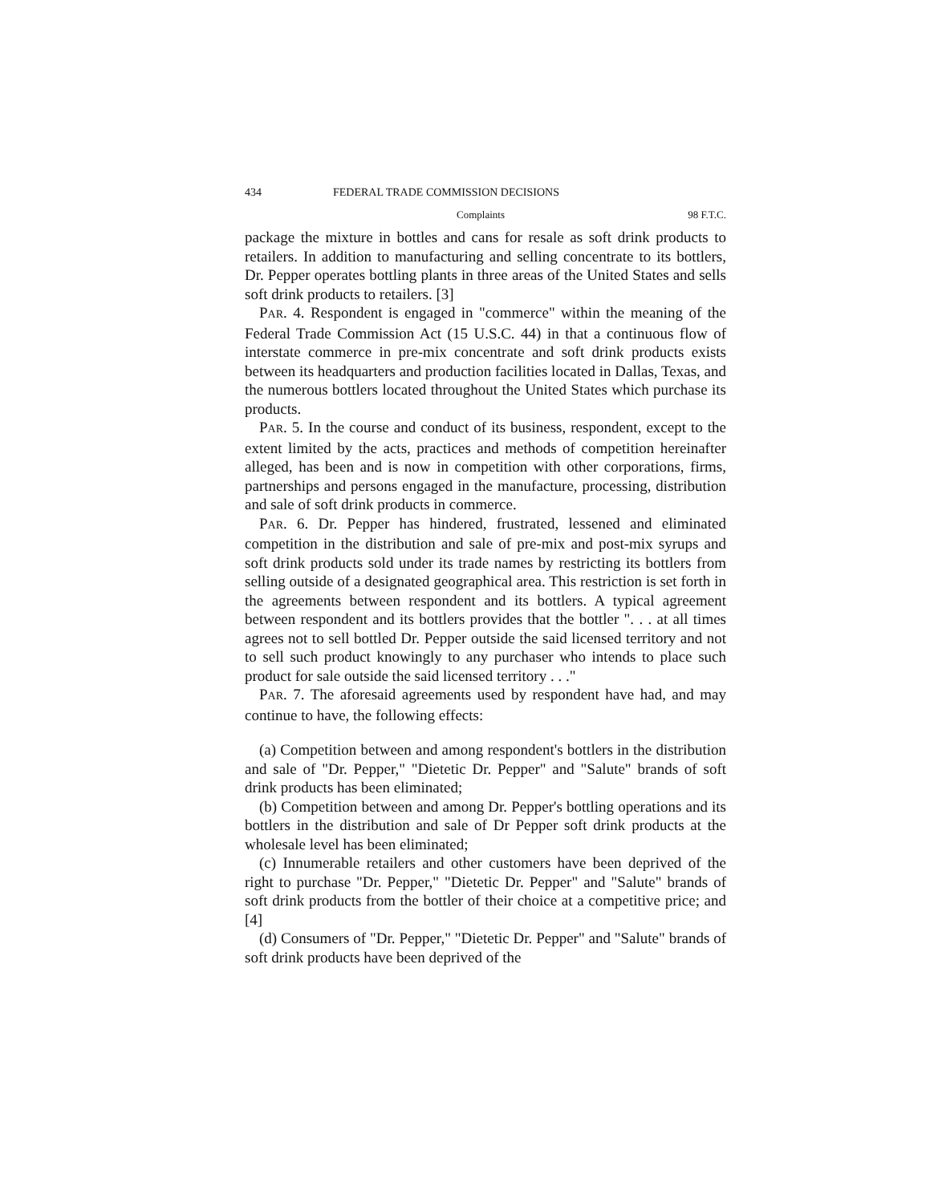434 FEDERAL TRADE COMMISSION DECISIONS
Complaints 98 F.T.C.
package the mixture in bottles and cans for resale as soft drink products to retailers. In addition to manufacturing and selling concentrate to its bottlers, Dr. Pepper operates bottling plants in three areas of the United States and sells soft drink products to retailers. [3]
PAR. 4. Respondent is engaged in "commerce" within the meaning of the Federal Trade Commission Act (15 U.S.C. 44) in that a continuous flow of interstate commerce in pre-mix concentrate and soft drink products exists between its headquarters and production facilities located in Dallas, Texas, and the numerous bottlers located throughout the United States which purchase its products.
PAR. 5. In the course and conduct of its business, respondent, except to the extent limited by the acts, practices and methods of competition hereinafter alleged, has been and is now in competition with other corporations, firms, partnerships and persons engaged in the manufacture, processing, distribution and sale of soft drink products in commerce.
PAR. 6. Dr. Pepper has hindered, frustrated, lessened and eliminated competition in the distribution and sale of pre-mix and post-mix syrups and soft drink products sold under its trade names by restricting its bottlers from selling outside of a designated geographical area. This restriction is set forth in the agreements between respondent and its bottlers. A typical agreement between respondent and its bottlers provides that the bottler ". . . at all times agrees not to sell bottled Dr. Pepper outside the said licensed territory and not to sell such product knowingly to any purchaser who intends to place such product for sale outside the said licensed territory . . ."
PAR. 7. The aforesaid agreements used by respondent have had, and may continue to have, the following effects:
(a) Competition between and among respondent's bottlers in the distribution and sale of "Dr. Pepper," "Dietetic Dr. Pepper" and "Salute" brands of soft drink products has been eliminated;
(b) Competition between and among Dr. Pepper's bottling operations and its bottlers in the distribution and sale of Dr Pepper soft drink products at the wholesale level has been eliminated;
(c) Innumerable retailers and other customers have been deprived of the right to purchase "Dr. Pepper," "Dietetic Dr. Pepper" and "Salute" brands of soft drink products from the bottler of their choice at a competitive price; and [4]
(d) Consumers of "Dr. Pepper," "Dietetic Dr. Pepper" and "Salute" brands of soft drink products have been deprived of the